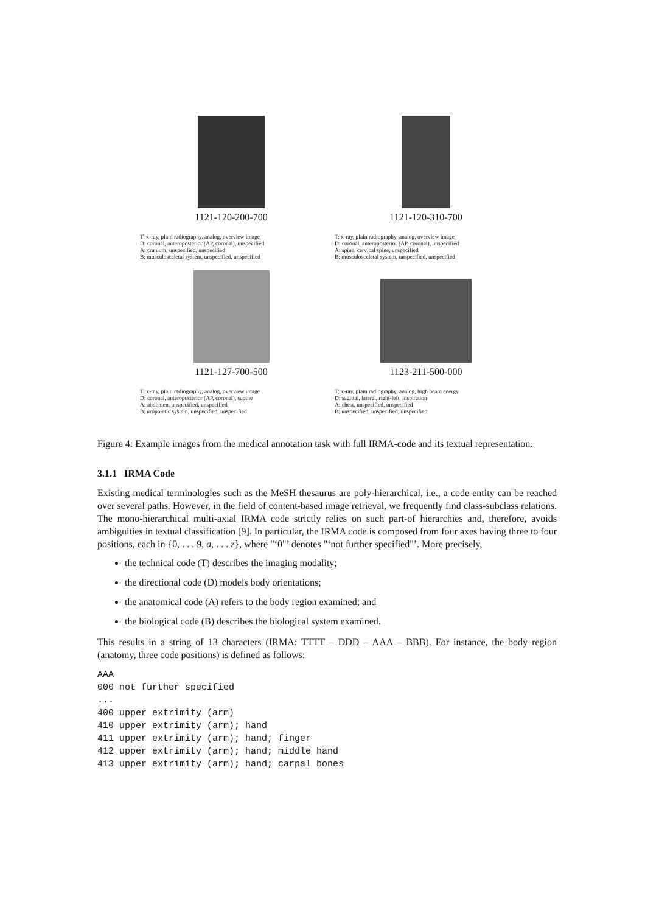1121-120-200-700
T: x-ray, plain radiography, analog, overview image
D: coronal, anteroposterior (AP, coronal), unspecified
A: cranium, unspecified, unspecified
B: musculosceletal system, unspecified, unspecified
1121-120-310-700
T: x-ray, plain radiography, analog, overview image
D: coronal, anteroposterior (AP, coronal), unspecified
A: spine, cervical spine, unspecified
B: musculosceletal system, unspecified, unspecified
1121-127-700-500
T: x-ray, plain radiography, analog, overview image
D: coronal, anteroposterior (AP, coronal), supine
A: abdomen, unspecified, unspecified
B: uropoietic system, unspecified, unspecified
1123-211-500-000
T: x-ray, plain radiography, analog, high beam energy
D: sagittal, lateral, right-left, inspiration
A: chest, unspecified, unspecified
B: unspecified, unspecified, unspecified
Figure 4: Example images from the medical annotation task with full IRMA-code and its textual representation.
3.1.1 IRMA Code
Existing medical terminologies such as the MeSH thesaurus are poly-hierarchical, i.e., a code entity can be reached over several paths. However, in the field of content-based image retrieval, we frequently find class-subclass relations. The mono-hierarchical multi-axial IRMA code strictly relies on such part-of hierarchies and, therefore, avoids ambiguities in textual classification [9]. In particular, the IRMA code is composed from four axes having three to four positions, each in {0, . . . 9, a, . . . z}, where "‘0"’ denotes "‘not further specified"’. More precisely,
the technical code (T) describes the imaging modality;
the directional code (D) models body orientations;
the anatomical code (A) refers to the body region examined; and
the biological code (B) describes the biological system examined.
This results in a string of 13 characters (IRMA: TTTT – DDD – AAA – BBB). For instance, the body region (anatomy, three code positions) is defined as follows:
AAA
000 not further specified
...
400 upper extrimity (arm)
410 upper extrimity (arm); hand
411 upper extrimity (arm); hand; finger
412 upper extrimity (arm); hand; middle hand
413 upper extrimity (arm); hand; carpal bones